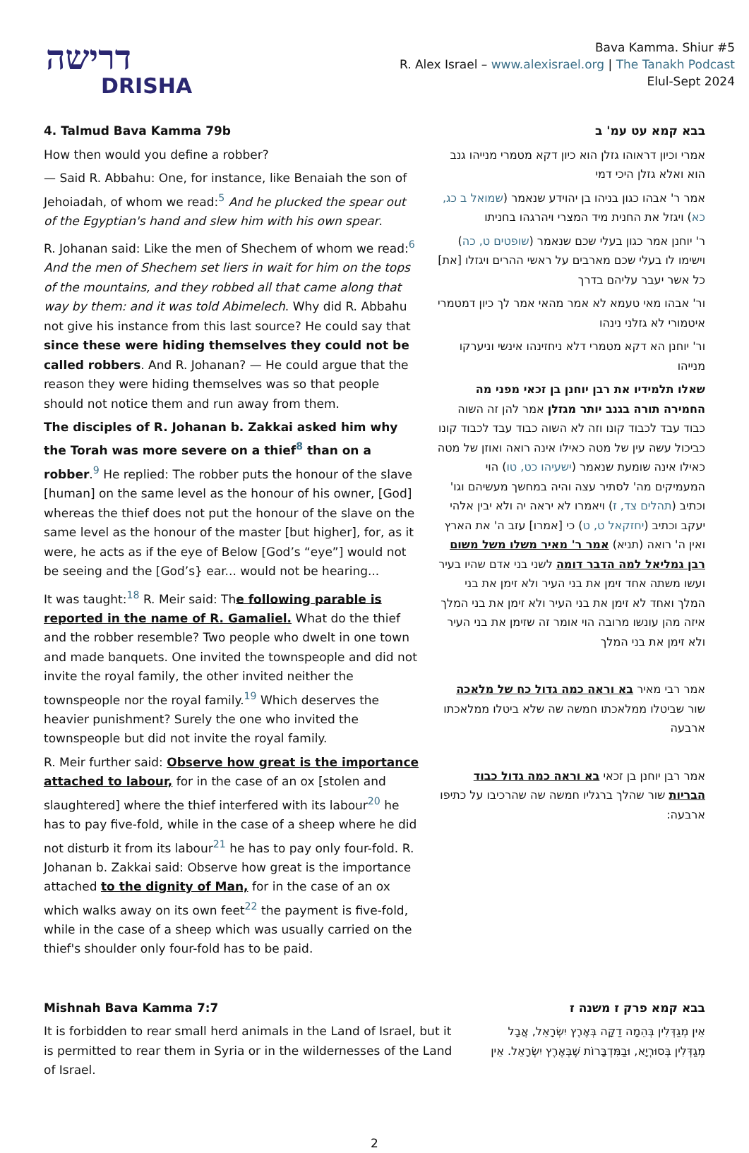דרישה
DRISHA
Bava Kamma. Shiur #5
R. Alex Israel – www.alexisrael.org | The Tanakh Podcast
Elul-Sept 2024
4. Talmud Bava Kamma 79b
How then would you define a robber?
— Said R. Abbahu: One, for instance, like Benaiah the son of Jehoiadah, of whom we read:<sup>5</sup> And he plucked the spear out of the Egyptian's hand and slew him with his own spear.
R. Johanan said: Like the men of Shechem of whom we read:<sup>6</sup> And the men of Shechem set liers in wait for him on the tops of the mountains, and they robbed all that came along that way by them: and it was told Abimelech. Why did R. Abbahu not give his instance from this last source? He could say that since these were hiding themselves they could not be called robbers. And R. Johanan? — He could argue that the reason they were hiding themselves was so that people should not notice them and run away from them.
The disciples of R. Johanan b. Zakkai asked him why the Torah was more severe on a thief<sup>8</sup> than on a robber.<sup>9</sup> He replied: The robber puts the honour of the slave [human] on the same level as the honour of his owner, [God] whereas the thief does not put the honour of the slave on the same level as the honour of the master [but higher], for, as it were, he acts as if the eye of Below [God’s “eye”] would not be seeing and the [God’s} ear... would not be hearing...
It was taught:<sup>18</sup> R. Meir said: The following parable is reported in the name of R. Gamaliel. What do the thief and the robber resemble? Two people who dwelt in one town and made banquets. One invited the townspeople and did not invite the royal family, the other invited neither the townspeople nor the royal family.<sup>19</sup> Which deserves the heavier punishment? Surely the one who invited the townspeople but did not invite the royal family.
R. Meir further said: Observe how great is the importance attached to labour, for in the case of an ox [stolen and slaughtered] where the thief interfered with its labour<sup>20</sup> he has to pay five-fold, while in the case of a sheep where he did not disturb it from its labour<sup>21</sup> he has to pay only four-fold. R. Johanan b. Zakkai said: Observe how great is the importance attached to the dignity of Man, for in the case of an ox which walks away on its own feet<sup>22</sup> the payment is five-fold, while in the case of a sheep which was usually carried on the thief's shoulder only four-fold has to be paid.
בבא קמא עט עמ' ב
אמרי וכיון דראוהו גזלן הוא כיון דקא מטמרי מנייהו גנב הוא ואלא גזלן היכי דמי
אמר ר' אבהו כגון בניהו בן יהוידע שנאמר (שמואל ב כג, כא) ויגזל את החנית מיד המצרי ויהרגהו בחניתו
ר' יוחנן אמר כגון בעלי שכם שנאמר (שופטים ט, כה) וישימו לו בעלי שכם מארבים על ראשי ההרים ויגזלו [את] כל אשר יעבר עליהם בדרך
ור' אבהו מאי טעמא לא אמר מהאי אמר לך כיון דמטמרי איטמורי לא גזלני נינהו
ור' יוחנן הא דקא מטמרי דלא ניחזינהו אינשי וניערקו מנייהו
שאלו תלמידיו את רבן יוחנן בן זכאי מפני מה החמירה תורה בגנב יותר מגזלן אמר להן זה השוה כבוד עבד לכבוד קונו וזה לא השוה כבוד עבד לכבוד קונו כביכול עשה עין של מטה כאילו אינה רואה ואוזן של מטה כאילו אינה שומעת שנאמר (ישעיהו כט, טו) הוי המעמיקים מה' לסתיר עצה והיה במחשך מעשיהם וגו' וכתיב (תהלים צד, ז) ויאמרו לא יראה יה ולא יבין אלהי יעקב וכתיב (יחזקאל ט, ט) כי [אמרו] עזב ה' את הארץ ואין ה' רואה (תניא) אמר ר' מאיר משלו משל משום רבן גמליאל למה הדבר דומה לשני בני אדם שהיו בעיר ועשו משתה אחד זימן את בני העיר ולא זימן את בני המלך ואחד לא זימן את בני העיר ולא זימן את בני המלך איזה מהן עונשו מרובה הוי אומר זה שזימן את בני העיר ולא זימן את בני המלך
אמר רבי מאיר בא וראה כמה גדול כח של מלאכה שור שביטלו ממלאכתו חמשה שה שלא ביטלו ממלאכתו ארבעה
אמר רבן יוחנן בן זכאי בא וראה כמה גדול כבוד הבריות שור שהלך ברגליו חמשה שה שהרכיבו על כתיפו ארבעה:
Mishnah Bava Kamma 7:7
It is forbidden to rear small herd animals in the Land of Israel, but it is permitted to rear them in Syria or in the wildernesses of the Land of Israel.
בבא קמא פרק ז משנה ז
אֵין מְגַדְּלִין בְּהֵמָה דַקָּה בְּאֶרֶץ יִשְׂרָאֵל, אֲבָל מְגַדְּלִין בְּסוּרְיָא, וּבַמִּדְבָּרוֹת שֶׁבְּאֶרֶץ יִשְׂרָאֵל. אֵין
2